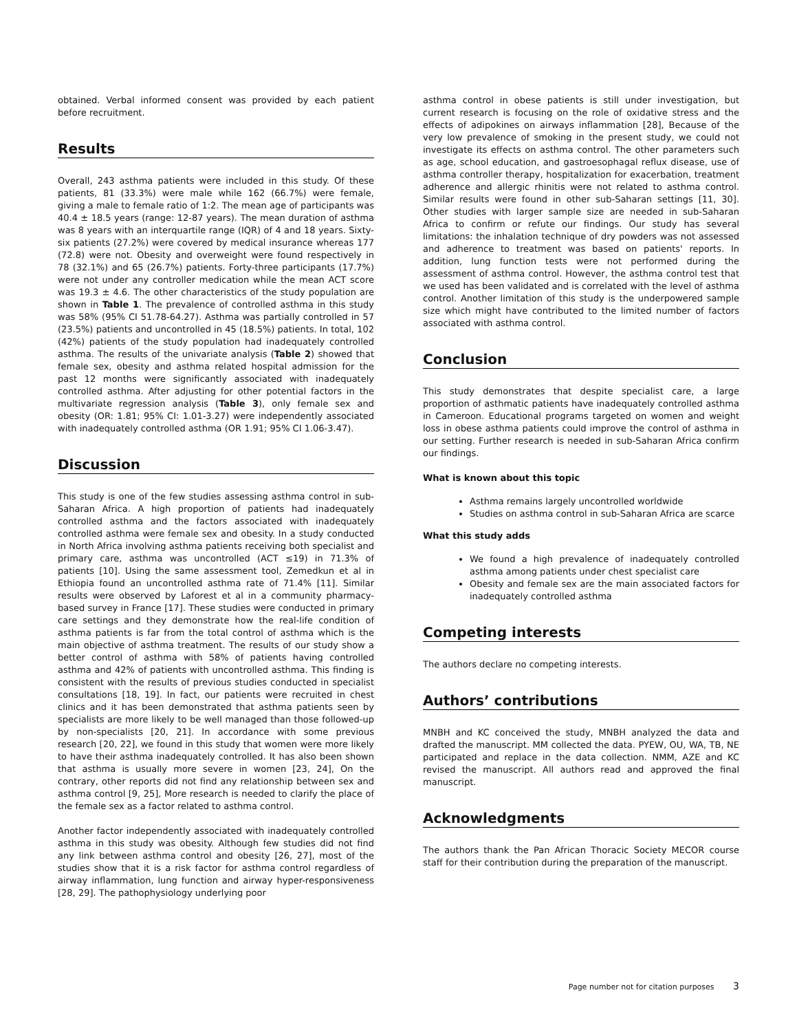obtained. Verbal informed consent was provided by each patient before recruitment.
Results
Overall, 243 asthma patients were included in this study. Of these patients, 81 (33.3%) were male while 162 (66.7%) were female, giving a male to female ratio of 1:2. The mean age of participants was 40.4 ± 18.5 years (range: 12-87 years). The mean duration of asthma was 8 years with an interquartile range (IQR) of 4 and 18 years. Sixty-six patients (27.2%) were covered by medical insurance whereas 177 (72.8) were not. Obesity and overweight were found respectively in 78 (32.1%) and 65 (26.7%) patients. Forty-three participants (17.7%) were not under any controller medication while the mean ACT score was 19.3 ± 4.6. The other characteristics of the study population are shown in Table 1. The prevalence of controlled asthma in this study was 58% (95% CI 51.78-64.27). Asthma was partially controlled in 57 (23.5%) patients and uncontrolled in 45 (18.5%) patients. In total, 102 (42%) patients of the study population had inadequately controlled asthma. The results of the univariate analysis (Table 2) showed that female sex, obesity and asthma related hospital admission for the past 12 months were significantly associated with inadequately controlled asthma. After adjusting for other potential factors in the multivariate regression analysis (Table 3), only female sex and obesity (OR: 1.81; 95% CI: 1.01-3.27) were independently associated with inadequately controlled asthma (OR 1.91; 95% CI 1.06-3.47).
Discussion
This study is one of the few studies assessing asthma control in sub-Saharan Africa. A high proportion of patients had inadequately controlled asthma and the factors associated with inadequately controlled asthma were female sex and obesity. In a study conducted in North Africa involving asthma patients receiving both specialist and primary care, asthma was uncontrolled (ACT ≤19) in 71.3% of patients [10]. Using the same assessment tool, Zemedkun et al in Ethiopia found an uncontrolled asthma rate of 71.4% [11]. Similar results were observed by Laforest et al in a community pharmacy-based survey in France [17]. These studies were conducted in primary care settings and they demonstrate how the real-life condition of asthma patients is far from the total control of asthma which is the main objective of asthma treatment. The results of our study show a better control of asthma with 58% of patients having controlled asthma and 42% of patients with uncontrolled asthma. This finding is consistent with the results of previous studies conducted in specialist consultations [18, 19]. In fact, our patients were recruited in chest clinics and it has been demonstrated that asthma patients seen by specialists are more likely to be well managed than those followed-up by non-specialists [20, 21]. In accordance with some previous research [20, 22], we found in this study that women were more likely to have their asthma inadequately controlled. It has also been shown that asthma is usually more severe in women [23, 24], On the contrary, other reports did not find any relationship between sex and asthma control [9, 25], More research is needed to clarify the place of the female sex as a factor related to asthma control.
Another factor independently associated with inadequately controlled asthma in this study was obesity. Although few studies did not find any link between asthma control and obesity [26, 27], most of the studies show that it is a risk factor for asthma control regardless of airway inflammation, lung function and airway hyper-responsiveness [28, 29]. The pathophysiology underlying poor
asthma control in obese patients is still under investigation, but current research is focusing on the role of oxidative stress and the effects of adipokines on airways inflammation [28], Because of the very low prevalence of smoking in the present study, we could not investigate its effects on asthma control. The other parameters such as age, school education, and gastroesophagal reflux disease, use of asthma controller therapy, hospitalization for exacerbation, treatment adherence and allergic rhinitis were not related to asthma control. Similar results were found in other sub-Saharan settings [11, 30]. Other studies with larger sample size are needed in sub-Saharan Africa to confirm or refute our findings. Our study has several limitations: the inhalation technique of dry powders was not assessed and adherence to treatment was based on patients' reports. In addition, lung function tests were not performed during the assessment of asthma control. However, the asthma control test that we used has been validated and is correlated with the level of asthma control. Another limitation of this study is the underpowered sample size which might have contributed to the limited number of factors associated with asthma control.
Conclusion
This study demonstrates that despite specialist care, a large proportion of asthmatic patients have inadequately controlled asthma in Cameroon. Educational programs targeted on women and weight loss in obese asthma patients could improve the control of asthma in our setting. Further research is needed in sub-Saharan Africa confirm our findings.
What is known about this topic
Asthma remains largely uncontrolled worldwide
Studies on asthma control in sub-Saharan Africa are scarce
What this study adds
We found a high prevalence of inadequately controlled asthma among patients under chest specialist care
Obesity and female sex are the main associated factors for inadequately controlled asthma
Competing interests
The authors declare no competing interests.
Authors’ contributions
MNBH and KC conceived the study, MNBH analyzed the data and drafted the manuscript. MM collected the data. PYEW, OU, WA, TB, NE participated and replace in the data collection. NMM, AZE and KC revised the manuscript. All authors read and approved the final manuscript.
Acknowledgments
The authors thank the Pan African Thoracic Society MECOR course staff for their contribution during the preparation of the manuscript.
Page number not for citation purposes 3